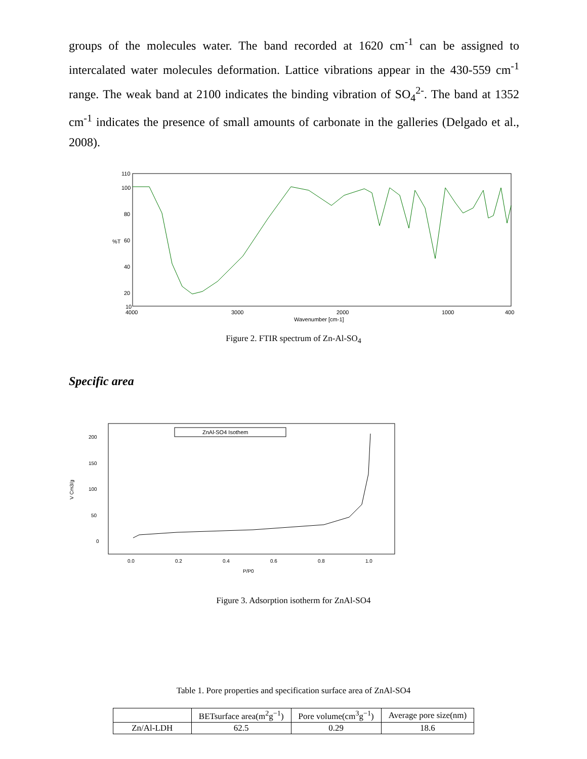groups of the molecules water. The band recorded at 1620 cm<sup>-1</sup> can be assigned to intercalated water molecules deformation. Lattice vibrations appear in the 430-559 cm<sup>-1</sup> range. The weak band at 2100 indicates the binding vibration of SO<sub>4</sub><sup>2-</sup>. The band at 1352 cm<sup>-1</sup> indicates the presence of small amounts of carbonate in the galleries (Delgado et al., 2008).
110
100
80
60
40
20
10
4000
3000
2000
1000
400
Wavenumber [cm-1]
%T
Figure 2. FTIR spectrum of Zn-Al-SO<sub>4</sub>
Specific area
ZnAl-SO4 Isothem
200
150
100
50
0
0.0
0.2
0.4
0.6
0.8
1.0
P/P0
V Cm3/g
Figure 3. Adsorption isotherm for ZnAl-SO4
Table 1. Pore properties and specification surface area of ZnAl-SO4
| | BETsurface area(m<sup>2</sup>g<sup>−1</sup>) | Pore volume(cm<sup>3</sup>g<sup>−1</sup>) | Average pore size(nm) |
| --- | --- | --- | --- |
| Zn/Al-LDH | 62.5 | 0.29 | 18.6 |